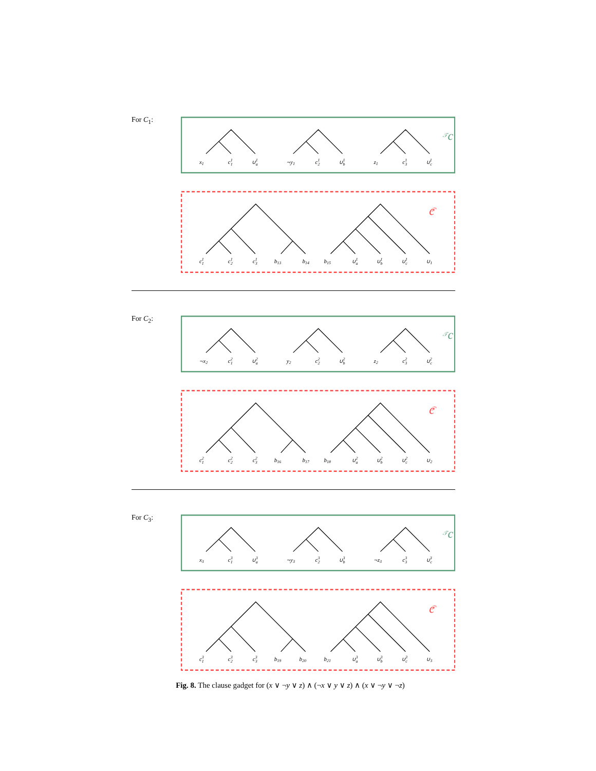For C<sub>1</sub>:
𝒯c
x1
c11
∪a1
¬y1
c21
∪b1
z1
c31
∪c1
𝒯′c
c11
c21
c31
b13
b14
b15
∪a1
∪b1
∪c1
∪1
For C<sub>2</sub>:
𝒯c
¬x2
c12
∪a2
y2
c22
∪b2
z2
c32
∪c2
𝒯′c
c12
c22
c32
b16
b17
b18
∪a2
∪b2
∪c2
∪2
For C<sub>3</sub>:
𝒯c
x3
c13
∪a3
¬y3
c23
∪b3
¬z3
c33
∪c3
𝒯′c
c13
c23
c33
b19
b20
b21
∪a3
∪b3
∪c3
∪3
Fig. 8. The clause gadget for (x ∨ ¬y ∨ z) ∧ (¬x ∨ y ∨ z) ∧ (x ∨ ¬y ∨ ¬z)